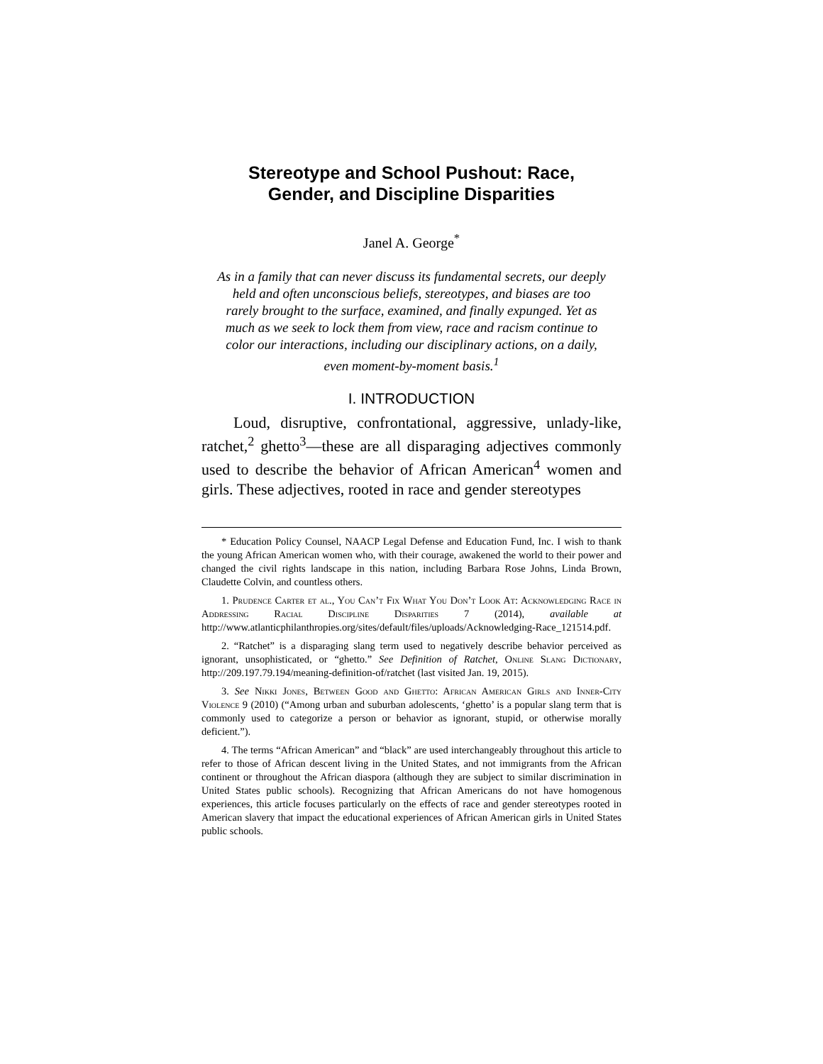Stereotype and School Pushout: Race,
Gender, and Discipline Disparities
Janel A. George<sup>*</sup>
As in a family that can never discuss its fundamental secrets, our deeply held and often unconscious beliefs, stereotypes, and biases are too rarely brought to the surface, examined, and finally expunged. Yet as much as we seek to lock them from view, race and racism continue to color our interactions, including our disciplinary actions, on a daily, even moment-by-moment basis.<sup>1</sup>
I. INTRODUCTION
Loud, disruptive, confrontational, aggressive, unlady-like, ratchet,<sup>2</sup> ghetto<sup>3</sup>—these are all disparaging adjectives commonly used to describe the behavior of African American<sup>4</sup> women and girls. These adjectives, rooted in race and gender stereotypes
* Education Policy Counsel, NAACP Legal Defense and Education Fund, Inc. I wish to thank the young African American women who, with their courage, awakened the world to their power and changed the civil rights landscape in this nation, including Barbara Rose Johns, Linda Brown, Claudette Colvin, and countless others.
1. Prudence Carter et al., You Can’t Fix What You Don’t Look At: Acknowledging Race in Addressing Racial Discipline Disparities 7 (2014), available at http://www.atlanticphilanthropies.org/sites/default/files/uploads/Acknowledging-Race_121514.pdf.
2. “Ratchet” is a disparaging slang term used to negatively describe behavior perceived as ignorant, unsophisticated, or “ghetto.” See Definition of Ratchet, Online Slang Dictionary, http://209.197.79.194/meaning-definition-of/ratchet (last visited Jan. 19, 2015).
3. See Nikki Jones, Between Good and Ghetto: African American Girls and Inner-City Violence 9 (2010) (“Among urban and suburban adolescents, ‘ghetto’ is a popular slang term that is commonly used to categorize a person or behavior as ignorant, stupid, or otherwise morally deficient.”).
4. The terms “African American” and “black” are used interchangeably throughout this article to refer to those of African descent living in the United States, and not immigrants from the African continent or throughout the African diaspora (although they are subject to similar discrimination in United States public schools). Recognizing that African Americans do not have homogenous experiences, this article focuses particularly on the effects of race and gender stereotypes rooted in American slavery that impact the educational experiences of African American girls in United States public schools.